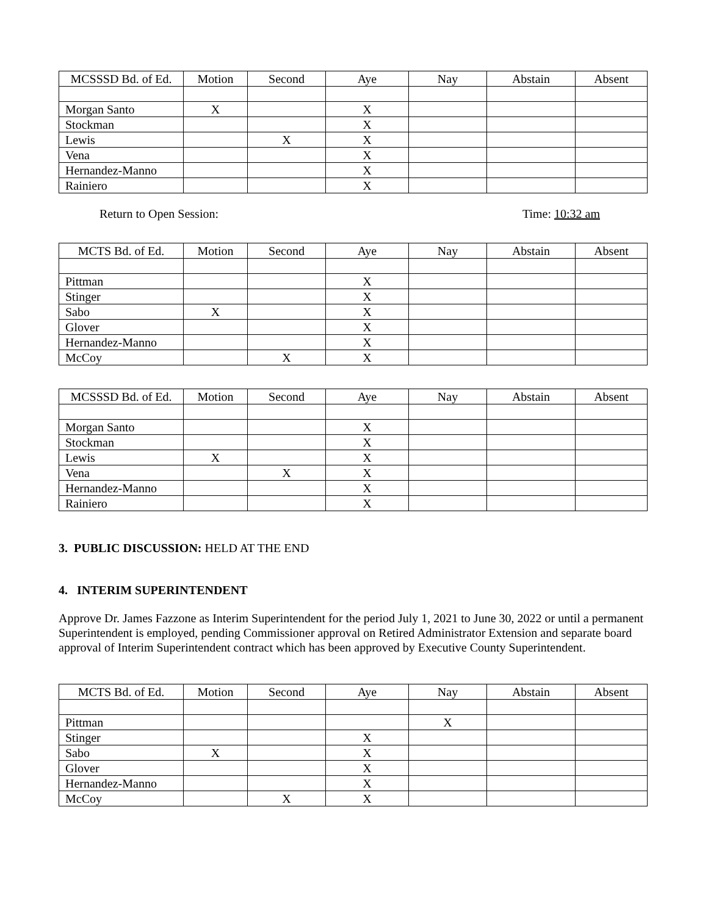| MCSSSD Bd. of Ed. | Motion | Second | Aye | Nay | Abstain | Absent |
| --- | --- | --- | --- | --- | --- | --- |
| Morgan Santo | X | | X | | | |
| Stockman | | | X | | | |
| Lewis | | X | X | | | |
| Vena | | | X | | | |
| Hernandez-Manno | | | X | | | |
| Rainiero | | | X | | | |
Return to Open Session: Time: 10:32 am
| MCTS Bd. of Ed. | Motion | Second | Aye | Nay | Abstain | Absent |
| --- | --- | --- | --- | --- | --- | --- |
| Pittman | | | X | | | |
| Stinger | | | X | | | |
| Sabo | X | | X | | | |
| Glover | | | X | | | |
| Hernandez-Manno | | | X | | | |
| McCoy | | X | X | | | |
| MCSSSD Bd. of Ed. | Motion | Second | Aye | Nay | Abstain | Absent |
| --- | --- | --- | --- | --- | --- | --- |
| Morgan Santo | | | X | | | |
| Stockman | | | X | | | |
| Lewis | X | | X | | | |
| Vena | | X | X | | | |
| Hernandez-Manno | | | X | | | |
| Rainiero | | | X | | | |
3. PUBLIC DISCUSSION: HELD AT THE END
4. INTERIM SUPERINTENDENT
Approve Dr. James Fazzone as Interim Superintendent for the period July 1, 2021 to June 30, 2022 or until a permanent Superintendent is employed, pending Commissioner approval on Retired Administrator Extension and separate board approval of Interim Superintendent contract which has been approved by Executive County Superintendent.
| MCTS Bd. of Ed. | Motion | Second | Aye | Nay | Abstain | Absent |
| --- | --- | --- | --- | --- | --- | --- |
| Pittman | | | | X | | |
| Stinger | | | X | | | |
| Sabo | X | | X | | | |
| Glover | | | X | | | |
| Hernandez-Manno | | | X | | | |
| McCoy | | X | X | | | |